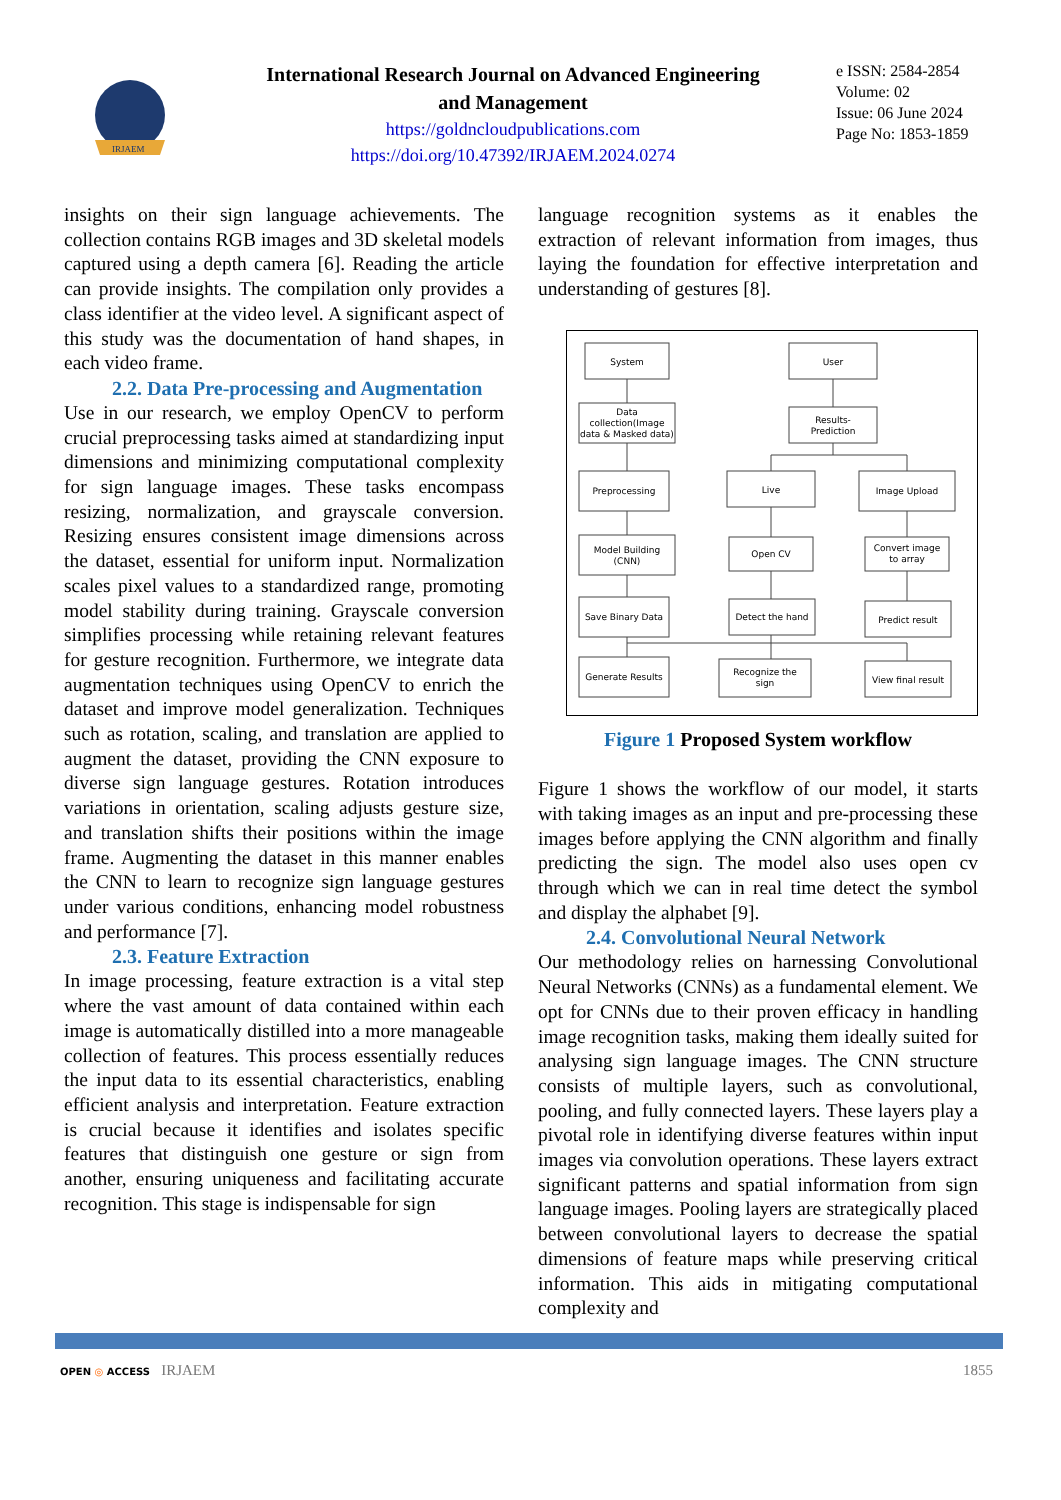IRJAEM
International Research Journal on Advanced Engineering
and Management
https://goldncloudpublications.com
https://doi.org/10.47392/IRJAEM.2024.0274
e ISSN: 2584-2854
Volume: 02
Issue: 06 June 2024
Page No: 1853-1859
insights on their sign language achievements. The collection contains RGB images and 3D skeletal models captured using a depth camera [6]. Reading the article can provide insights. The compilation only provides a class identifier at the video level. A significant aspect of this study was the documentation of hand shapes, in each video frame.
2.2. Data Pre-processing and Augmentation
Use in our research, we employ OpenCV to perform crucial preprocessing tasks aimed at standardizing input dimensions and minimizing computational complexity for sign language images. These tasks encompass resizing, normalization, and grayscale conversion. Resizing ensures consistent image dimensions across the dataset, essential for uniform input. Normalization scales pixel values to a standardized range, promoting model stability during training. Grayscale conversion simplifies processing while retaining relevant features for gesture recognition. Furthermore, we integrate data augmentation techniques using OpenCV to enrich the dataset and improve model generalization. Techniques such as rotation, scaling, and translation are applied to augment the dataset, providing the CNN exposure to diverse sign language gestures. Rotation introduces variations in orientation, scaling adjusts gesture size, and translation shifts their positions within the image frame. Augmenting the dataset in this manner enables the CNN to learn to recognize sign language gestures under various conditions, enhancing model robustness and performance [7].
2.3. Feature Extraction
In image processing, feature extraction is a vital step where the vast amount of data contained within each image is automatically distilled into a more manageable collection of features. This process essentially reduces the input data to its essential characteristics, enabling efficient analysis and interpretation. Feature extraction is crucial because it identifies and isolates specific features that distinguish one gesture or sign from another, ensuring uniqueness and facilitating accurate recognition. This stage is indispensable for sign
language recognition systems as it enables the extraction of relevant information from images, thus laying the foundation for effective interpretation and understanding of gestures [8].
System
User
Data
collection(Image
data & Masked data)
Results-
Prediction
Preprocessing
Live
Image Upload
Model Building
(CNN)
Open CV
Convert image
to array
Save Binary Data
Detect the hand
Predict result
Generate Results
Recognize the
sign
View final result
Figure 1 Proposed System workflow
Figure 1 shows the workflow of our model, it starts with taking images as an input and pre-processing these images before applying the CNN algorithm and finally predicting the sign. The model also uses open cv through which we can in real time detect the symbol and display the alphabet [9].
2.4. Convolutional Neural Network
Our methodology relies on harnessing Convolutional Neural Networks (CNNs) as a fundamental element. We opt for CNNs due to their proven efficacy in handling image recognition tasks, making them ideally suited for analysing sign language images. The CNN structure consists of multiple layers, such as convolutional, pooling, and fully connected layers. These layers play a pivotal role in identifying diverse features within input images via convolution operations. These layers extract significant patterns and spatial information from sign language images. Pooling layers are strategically placed between convolutional layers to decrease the spatial dimensions of feature maps while preserving critical information. This aids in mitigating computational complexity and
OPEN ◎ ACCESS IRJAEM 1855